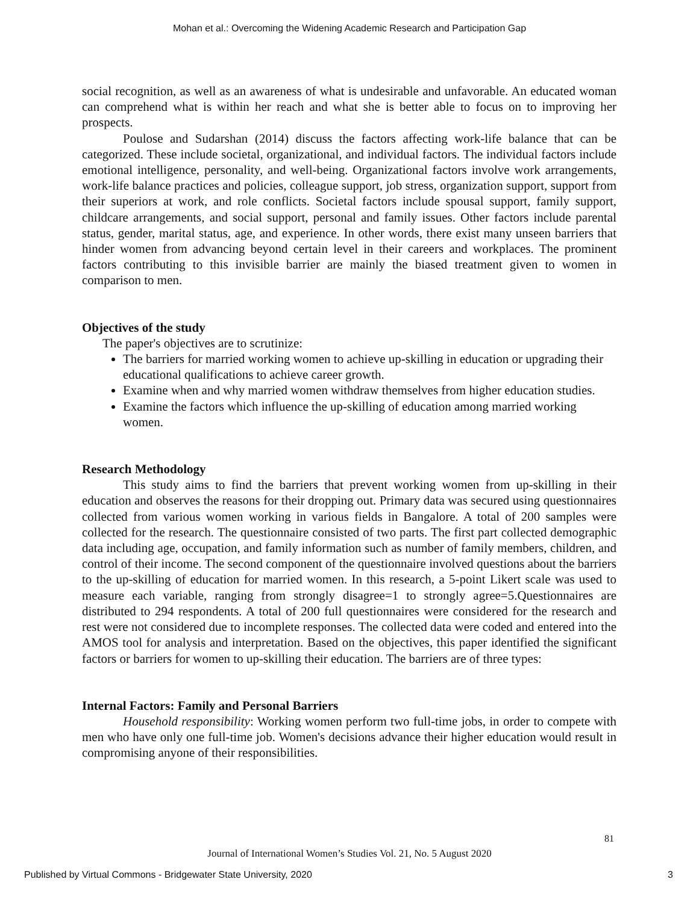Mohan et al.: Overcoming the Widening Academic Research and Participation Gap
social recognition, as well as an awareness of what is undesirable and unfavorable. An educated woman can comprehend what is within her reach and what she is better able to focus on to improving her prospects.
Poulose and Sudarshan (2014) discuss the factors affecting work-life balance that can be categorized. These include societal, organizational, and individual factors. The individual factors include emotional intelligence, personality, and well-being. Organizational factors involve work arrangements, work-life balance practices and policies, colleague support, job stress, organization support, support from their superiors at work, and role conflicts. Societal factors include spousal support, family support, childcare arrangements, and social support, personal and family issues. Other factors include parental status, gender, marital status, age, and experience. In other words, there exist many unseen barriers that hinder women from advancing beyond certain level in their careers and workplaces. The prominent factors contributing to this invisible barrier are mainly the biased treatment given to women in comparison to men.
Objectives of the study
The paper's objectives are to scrutinize:
The barriers for married working women to achieve up-skilling in education or upgrading their educational qualifications to achieve career growth.
Examine when and why married women withdraw themselves from higher education studies.
Examine the factors which influence the up-skilling of education among married working women.
Research Methodology
This study aims to find the barriers that prevent working women from up-skilling in their education and observes the reasons for their dropping out. Primary data was secured using questionnaires collected from various women working in various fields in Bangalore. A total of 200 samples were collected for the research. The questionnaire consisted of two parts. The first part collected demographic data including age, occupation, and family information such as number of family members, children, and control of their income. The second component of the questionnaire involved questions about the barriers to the up-skilling of education for married women. In this research, a 5-point Likert scale was used to measure each variable, ranging from strongly disagree=1 to strongly agree=5.Questionnaires are distributed to 294 respondents. A total of 200 full questionnaires were considered for the research and rest were not considered due to incomplete responses. The collected data were coded and entered into the AMOS tool for analysis and interpretation. Based on the objectives, this paper identified the significant factors or barriers for women to up-skilling their education. The barriers are of three types:
Internal Factors: Family and Personal Barriers
Household responsibility: Working women perform two full-time jobs, in order to compete with men who have only one full-time job. Women's decisions advance their higher education would result in compromising anyone of their responsibilities.
81
Journal of International Women’s Studies Vol. 21, No. 5 August 2020
Published by Virtual Commons - Bridgewater State University, 2020
3